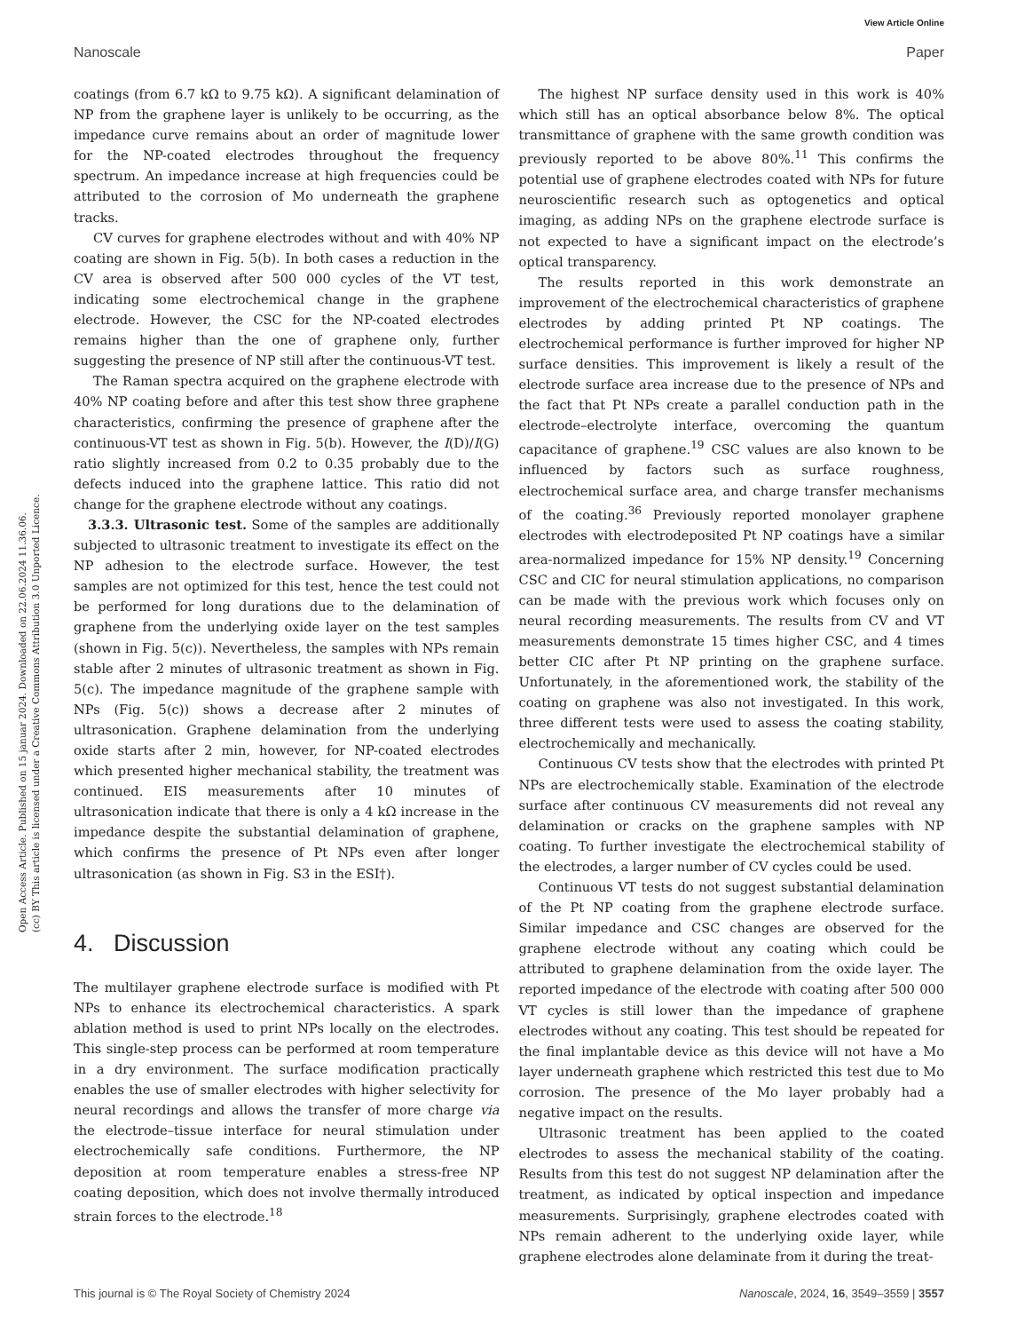View Article Online
Nanoscale Paper
Open Access Article. Published on 15 januar 2024. Downloaded on 22.06.2024 11.36.06.
(cc) BY This article is licensed under a Creative Commons Attribution 3.0 Unported Licence.
coatings (from 6.7 kΩ to 9.75 kΩ). A significant delamination of NP from the graphene layer is unlikely to be occurring, as the impedance curve remains about an order of magnitude lower for the NP-coated electrodes throughout the frequency spectrum. An impedance increase at high frequencies could be attributed to the corrosion of Mo underneath the graphene tracks.
CV curves for graphene electrodes without and with 40% NP coating are shown in Fig. 5(b). In both cases a reduction in the CV area is observed after 500 000 cycles of the VT test, indicating some electrochemical change in the graphene electrode. However, the CSC for the NP-coated electrodes remains higher than the one of graphene only, further suggesting the presence of NP still after the continuous-VT test.
The Raman spectra acquired on the graphene electrode with 40% NP coating before and after this test show three graphene characteristics, confirming the presence of graphene after the continuous-VT test as shown in Fig. 5(b). However, the I(D)/I(G) ratio slightly increased from 0.2 to 0.35 probably due to the defects induced into the graphene lattice. This ratio did not change for the graphene electrode without any coatings.
3.3.3. Ultrasonic test. Some of the samples are additionally subjected to ultrasonic treatment to investigate its effect on the NP adhesion to the electrode surface. However, the test samples are not optimized for this test, hence the test could not be performed for long durations due to the delamination of graphene from the underlying oxide layer on the test samples (shown in Fig. 5(c)). Nevertheless, the samples with NPs remain stable after 2 minutes of ultrasonic treatment as shown in Fig. 5(c). The impedance magnitude of the graphene sample with NPs (Fig. 5(c)) shows a decrease after 2 minutes of ultrasonication. Graphene delamination from the underlying oxide starts after 2 min, however, for NP-coated electrodes which presented higher mechanical stability, the treatment was continued. EIS measurements after 10 minutes of ultrasonication indicate that there is only a 4 kΩ increase in the impedance despite the substantial delamination of graphene, which confirms the presence of Pt NPs even after longer ultrasonication (as shown in Fig. S3 in the ESI†).
4. Discussion
The multilayer graphene electrode surface is modified with Pt NPs to enhance its electrochemical characteristics. A spark ablation method is used to print NPs locally on the electrodes. This single-step process can be performed at room temperature in a dry environment. The surface modification practically enables the use of smaller electrodes with higher selectivity for neural recordings and allows the transfer of more charge via the electrode–tissue interface for neural stimulation under electrochemically safe conditions. Furthermore, the NP deposition at room temperature enables a stress-free NP coating deposition, which does not involve thermally introduced strain forces to the electrode.<sup>18</sup>
The highest NP surface density used in this work is 40% which still has an optical absorbance below 8%. The optical transmittance of graphene with the same growth condition was previously reported to be above 80%.<sup>11</sup> This confirms the potential use of graphene electrodes coated with NPs for future neuroscientific research such as optogenetics and optical imaging, as adding NPs on the graphene electrode surface is not expected to have a significant impact on the electrode’s optical transparency.
The results reported in this work demonstrate an improvement of the electrochemical characteristics of graphene electrodes by adding printed Pt NP coatings. The electrochemical performance is further improved for higher NP surface densities. This improvement is likely a result of the electrode surface area increase due to the presence of NPs and the fact that Pt NPs create a parallel conduction path in the electrode–electrolyte interface, overcoming the quantum capacitance of graphene.<sup>19</sup> CSC values are also known to be influenced by factors such as surface roughness, electrochemical surface area, and charge transfer mechanisms of the coating.<sup>36</sup> Previously reported monolayer graphene electrodes with electrodeposited Pt NP coatings have a similar area-normalized impedance for 15% NP density.<sup>19</sup> Concerning CSC and CIC for neural stimulation applications, no comparison can be made with the previous work which focuses only on neural recording measurements. The results from CV and VT measurements demonstrate 15 times higher CSC, and 4 times better CIC after Pt NP printing on the graphene surface. Unfortunately, in the aforementioned work, the stability of the coating on graphene was also not investigated. In this work, three different tests were used to assess the coating stability, electrochemically and mechanically.
Continuous CV tests show that the electrodes with printed Pt NPs are electrochemically stable. Examination of the electrode surface after continuous CV measurements did not reveal any delamination or cracks on the graphene samples with NP coating. To further investigate the electrochemical stability of the electrodes, a larger number of CV cycles could be used.
Continuous VT tests do not suggest substantial delamination of the Pt NP coating from the graphene electrode surface. Similar impedance and CSC changes are observed for the graphene electrode without any coating which could be attributed to graphene delamination from the oxide layer. The reported impedance of the electrode with coating after 500 000 VT cycles is still lower than the impedance of graphene electrodes without any coating. This test should be repeated for the final implantable device as this device will not have a Mo layer underneath graphene which restricted this test due to Mo corrosion. The presence of the Mo layer probably had a negative impact on the results.
Ultrasonic treatment has been applied to the coated electrodes to assess the mechanical stability of the coating. Results from this test do not suggest NP delamination after the treatment, as indicated by optical inspection and impedance measurements. Surprisingly, graphene electrodes coated with NPs remain adherent to the underlying oxide layer, while graphene electrodes alone delaminate from it during the treat-
This journal is © The Royal Society of Chemistry 2024 Nanoscale, 2024, 16, 3549–3559 | 3557